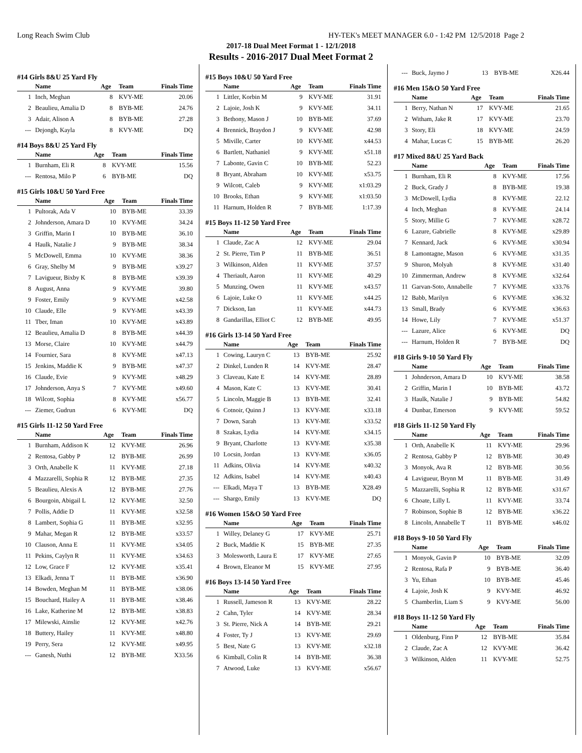Long Reach Swim Club HY-TEK's MEET MANAGER 6.0 - 1:42 PM 12/5/2018 Page 2
2017-18 Dual Meet Format 1 - 12/1/2018
Results - 2016-2017 Dual Meet Format 2
#14 Girls 8&U 25 Yard Fly
| | Name | Age | Team | Finals Time |
| --- | --- | --- | --- | --- |
| 1 | Inch, Meghan | 8 | KVY-ME | 20.06 |
| 2 | Beaulieu, Amalia D | 8 | BYB-ME | 24.76 |
| 3 | Adair, Alison A | 8 | BYB-ME | 27.28 |
| --- | Dejongh, Kayla | 8 | KVY-ME | DQ |
#14 Boys 8&U 25 Yard Fly
| | Name | Age | Team | Finals Time |
| --- | --- | --- | --- | --- |
| 1 | Burnham, Eli R | 8 | KVY-ME | 15.56 |
| --- | Rentosa, Milo P | 6 | BYB-ME | DQ |
#15 Girls 10&U 50 Yard Free
| | Name | Age | Team | Finals Time |
| --- | --- | --- | --- | --- |
| 1 | Pultorak, Ada V | 10 | BYB-ME | 33.39 |
| 2 | Johnderson, Amara D | 10 | KVY-ME | 34.24 |
| 3 | Griffin, Marin I | 10 | BYB-ME | 36.10 |
| 4 | Haulk, Natalie J | 9 | BYB-ME | 38.34 |
| 5 | McDowell, Emma | 10 | KVY-ME | 38.36 |
| 6 | Gray, Shelby M | 9 | BYB-ME | x39.27 |
| 7 | Lavigueur, Bixby K | 8 | BYB-ME | x39.39 |
| 8 | August, Anna | 9 | KVY-ME | 39.80 |
| 9 | Foster, Emily | 9 | KVY-ME | x42.58 |
| 10 | Claude, Elle | 9 | KVY-ME | x43.39 |
| 11 | Tber, Iman | 10 | KVY-ME | x43.89 |
| 12 | Beaulieu, Amalia D | 8 | BYB-ME | x44.39 |
| 13 | Morse, Claire | 10 | KVY-ME | x44.79 |
| 14 | Fournier, Sara | 8 | KVY-ME | x47.13 |
| 15 | Jenkins, Maddie K | 9 | BYB-ME | x47.37 |
| 16 | Claude, Evie | 9 | KVY-ME | x48.29 |
| 17 | Johnderson, Anya S | 7 | KVY-ME | x49.60 |
| 18 | Wilcott, Sophia | 8 | KVY-ME | x56.77 |
| --- | Ziemer, Gudrun | 6 | KVY-ME | DQ |
#15 Girls 11-12 50 Yard Free
| | Name | Age | Team | Finals Time |
| --- | --- | --- | --- | --- |
| 1 | Burnham, Addison K | 12 | KVY-ME | 26.96 |
| 2 | Rentosa, Gabby P | 12 | BYB-ME | 26.99 |
| 3 | Orth, Anabelle K | 11 | KVY-ME | 27.18 |
| 4 | Mazzarelli, Sophia R | 12 | BYB-ME | 27.35 |
| 5 | Beaulieu, Alexis A | 12 | BYB-ME | 27.76 |
| 6 | Bourgoin, Abigail L | 12 | KVY-ME | 32.50 |
| 7 | Pollis, Addie D | 11 | KVY-ME | x32.58 |
| 8 | Lambert, Sophia G | 11 | BYB-ME | x32.95 |
| 9 | Mahar, Megan R | 12 | BYB-ME | x33.57 |
| 10 | Clauson, Anna E | 11 | KVY-ME | x34.05 |
| 11 | Pekins, Caylyn R | 11 | KVY-ME | x34.63 |
| 12 | Low, Grace F | 12 | KVY-ME | x35.41 |
| 13 | Elkadi, Jenna T | 11 | BYB-ME | x36.90 |
| 14 | Bowden, Meghan M | 11 | BYB-ME | x38.06 |
| 15 | Bouchard, Hailey A | 11 | BYB-ME | x38.46 |
| 16 | Lake, Katherine M | 12 | BYB-ME | x38.83 |
| 17 | Milewski, Ainslie | 12 | KVY-ME | x42.76 |
| 18 | Buttery, Hailey | 11 | KVY-ME | x48.80 |
| 19 | Perry, Sera | 12 | KVY-ME | x49.95 |
| --- | Ganesh, Nuthi | 12 | BYB-ME | X33.56 |
#15 Boys 10&U 50 Yard Free
| | Name | Age | Team | Finals Time |
| --- | --- | --- | --- | --- |
| 1 | Littler, Korbin M | 9 | KVY-ME | 31.91 |
| 2 | Lajoie, Josh K | 9 | KVY-ME | 34.11 |
| 3 | Bethony, Mason J | 10 | BYB-ME | 37.69 |
| 4 | Brennick, Braydon J | 9 | KVY-ME | 42.98 |
| 5 | Miville, Carter | 10 | KVY-ME | x44.53 |
| 6 | Bartlett, Nathaniel | 9 | KVY-ME | x51.18 |
| 7 | Labonte, Gavin C | 10 | BYB-ME | 52.23 |
| 8 | Bryant, Abraham | 10 | KVY-ME | x53.75 |
| 9 | Wilcott, Caleb | 9 | KVY-ME | x1:03.29 |
| 10 | Brooks, Ethan | 9 | KVY-ME | x1:03.50 |
| 11 | Harnum, Holden R | 7 | BYB-ME | 1:17.39 |
#15 Boys 11-12 50 Yard Free
| | Name | Age | Team | Finals Time |
| --- | --- | --- | --- | --- |
| 1 | Claude, Zac A | 12 | KVY-ME | 29.04 |
| 2 | St. Pierre, Tim P | 11 | BYB-ME | 36.51 |
| 3 | Wilkinson, Alden | 11 | KVY-ME | 37.57 |
| 4 | Theriault, Aaron | 11 | KVY-ME | 40.29 |
| 5 | Munzing, Owen | 11 | KVY-ME | x43.57 |
| 6 | Lajoie, Luke O | 11 | KVY-ME | x44.25 |
| 7 | Dickson, Ian | 11 | KVY-ME | x44.73 |
| 8 | Gandarillas, Elliot C | 12 | BYB-ME | 49.95 |
#16 Girls 13-14 50 Yard Free
| | Name | Age | Team | Finals Time |
| --- | --- | --- | --- | --- |
| 1 | Cowing, Lauryn C | 13 | BYB-ME | 25.92 |
| 2 | Dinkel, Lunden R | 14 | KVY-ME | 28.47 |
| 3 | Claveau, Kate E | 14 | KVY-ME | 28.89 |
| 4 | Mason, Kate C | 13 | KVY-ME | 30.41 |
| 5 | Lincoln, Maggie B | 13 | BYB-ME | 32.41 |
| 6 | Cotnoir, Quinn J | 13 | KVY-ME | x33.18 |
| 7 | Down, Sarah | 13 | KVY-ME | x33.52 |
| 8 | Szakas, Lydia | 14 | KVY-ME | x34.15 |
| 9 | Bryant, Charlotte | 13 | KVY-ME | x35.38 |
| 10 | Locsin, Jordan | 13 | KVY-ME | x36.05 |
| 11 | Adkins, Olivia | 14 | KVY-ME | x40.32 |
| 12 | Adkins, Isabel | 14 | KVY-ME | x40.43 |
| --- | Elkadi, Maya T | 13 | BYB-ME | X28.49 |
| --- | Shargo, Emily | 13 | KVY-ME | DQ |
#16 Women 15&O 50 Yard Free
| | Name | Age | Team | Finals Time |
| --- | --- | --- | --- | --- |
| 1 | Willey, Delaney G | 17 | KVY-ME | 25.71 |
| 2 | Buck, Maddie K | 15 | BYB-ME | 27.35 |
| 3 | Molesworth, Laura E | 17 | KVY-ME | 27.65 |
| 4 | Brown, Eleanor M | 15 | KVY-ME | 27.95 |
#16 Boys 13-14 50 Yard Free
| | Name | Age | Team | Finals Time |
| --- | --- | --- | --- | --- |
| 1 | Russell, Jameson R | 13 | KVY-ME | 28.22 |
| 2 | Cahn, Tyler | 14 | KVY-ME | 28.34 |
| 3 | St. Pierre, Nick A | 14 | BYB-ME | 29.21 |
| 4 | Foster, Ty J | 13 | KVY-ME | 29.69 |
| 5 | Best, Nate G | 13 | KVY-ME | x32.18 |
| 6 | Kimball, Colin R | 14 | BYB-ME | 36.38 |
| 7 | Atwood, Luke | 13 | KVY-ME | x56.67 |
| --- | Buck, Jaymo J | 13 | BYB-ME | X26.44 |
#16 Men 15&O 50 Yard Free
| | Name | Age | Team | Finals Time |
| --- | --- | --- | --- | --- |
| 1 | Berry, Nathan N | 17 | KVY-ME | 21.65 |
| 2 | Witham, Jake R | 17 | KVY-ME | 23.70 |
| 3 | Story, Eli | 18 | KVY-ME | 24.59 |
| 4 | Mahar, Lucas C | 15 | BYB-ME | 26.20 |
#17 Mixed 8&U 25 Yard Back
| | Name | Age | Team | Finals Time |
| --- | --- | --- | --- | --- |
| 1 | Burnham, Eli R | 8 | KVY-ME | 17.56 |
| 2 | Buck, Grady J | 8 | BYB-ME | 19.38 |
| 3 | McDowell, Lydia | 8 | KVY-ME | 22.12 |
| 4 | Inch, Meghan | 8 | KVY-ME | 24.14 |
| 5 | Story, Millie G | 7 | KVY-ME | x28.72 |
| 6 | Lazure, Gabrielle | 8 | KVY-ME | x29.89 |
| 7 | Kennard, Jack | 6 | KVY-ME | x30.94 |
| 8 | Lamontagne, Mason | 6 | KVY-ME | x31.35 |
| 9 | Shuron, Molyah | 8 | KVY-ME | x31.40 |
| 10 | Zimmerman, Andrew | 8 | KVY-ME | x32.64 |
| 11 | Garvan-Soto, Annabelle | 7 | KVY-ME | x33.76 |
| 12 | Babb, Marilyn | 6 | KVY-ME | x36.32 |
| 13 | Small, Brady | 6 | KVY-ME | x36.63 |
| 14 | Howe, Lily | 7 | KVY-ME | x51.37 |
| --- | Lazure, Alice | 6 | KVY-ME | DQ |
| --- | Harnum, Holden R | 7 | BYB-ME | DQ |
#18 Girls 9-10 50 Yard Fly
| | Name | Age | Team | Finals Time |
| --- | --- | --- | --- | --- |
| 1 | Johnderson, Amara D | 10 | KVY-ME | 38.58 |
| 2 | Griffin, Marin I | 10 | BYB-ME | 43.72 |
| 3 | Haulk, Natalie J | 9 | BYB-ME | 54.82 |
| 4 | Dunbar, Emerson | 9 | KVY-ME | 59.52 |
#18 Girls 11-12 50 Yard Fly
| | Name | Age | Team | Finals Time |
| --- | --- | --- | --- | --- |
| 1 | Orth, Anabelle K | 11 | KVY-ME | 29.96 |
| 2 | Rentosa, Gabby P | 12 | BYB-ME | 30.49 |
| 3 | Monyok, Ava R | 12 | BYB-ME | 30.56 |
| 4 | Lavigueur, Brynn M | 11 | BYB-ME | 31.49 |
| 5 | Mazzarelli, Sophia R | 12 | BYB-ME | x31.67 |
| 6 | Choate, Lilly L | 11 | KVY-ME | 33.74 |
| 7 | Robinson, Sophie B | 12 | BYB-ME | x36.22 |
| 8 | Lincoln, Annabelle T | 11 | BYB-ME | x46.02 |
#18 Boys 9-10 50 Yard Fly
| | Name | Age | Team | Finals Time |
| --- | --- | --- | --- | --- |
| 1 | Monyok, Gavin P | 10 | BYB-ME | 32.09 |
| 2 | Rentosa, Rafa P | 9 | BYB-ME | 36.40 |
| 3 | Yu, Ethan | 10 | BYB-ME | 45.46 |
| 4 | Lajoie, Josh K | 9 | KVY-ME | 46.92 |
| 5 | Chamberlin, Liam S | 9 | KVY-ME | 56.00 |
#18 Boys 11-12 50 Yard Fly
| | Name | Age | Team | Finals Time |
| --- | --- | --- | --- | --- |
| 1 | Oldenburg, Finn P | 12 | BYB-ME | 35.84 |
| 2 | Claude, Zac A | 12 | KVY-ME | 36.42 |
| 3 | Wilkinson, Alden | 11 | KVY-ME | 52.75 |